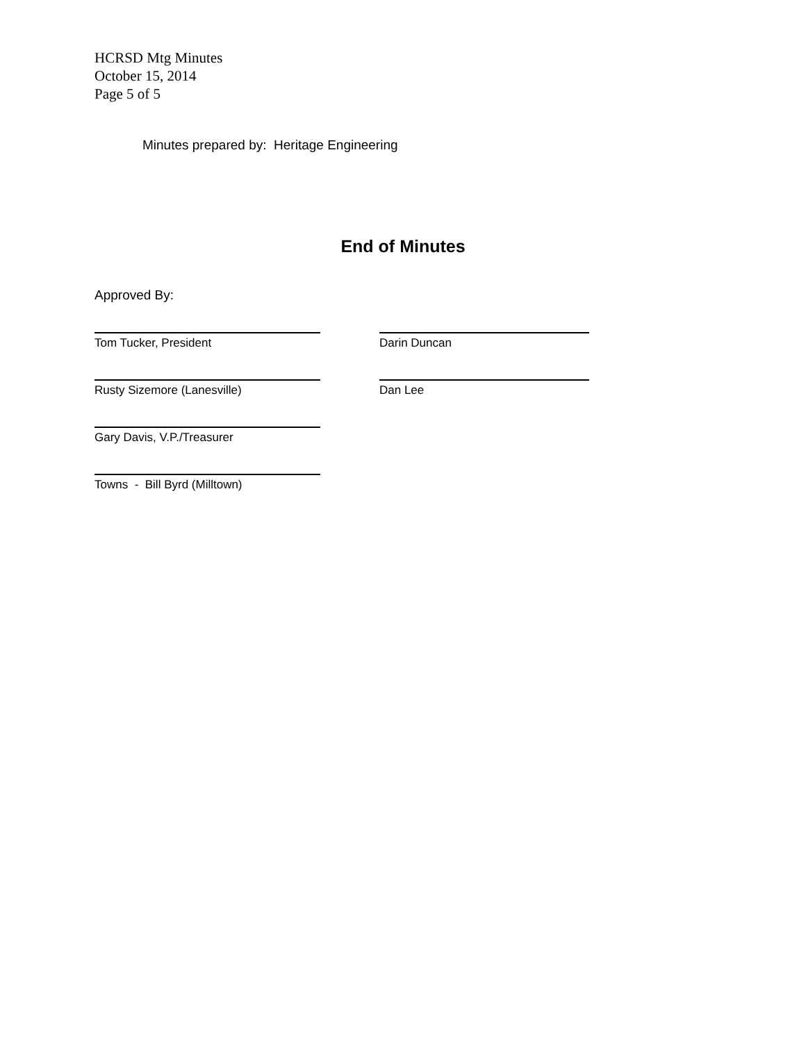HCRSD Mtg Minutes
October 15, 2014
Page 5 of 5
Minutes prepared by: Heritage Engineering
End of Minutes
Approved By:
Tom Tucker, President Darin Duncan
Rusty Sizemore (Lanesville) Dan Lee
Gary Davis, V.P./Treasurer
Towns - Bill Byrd (Milltown)